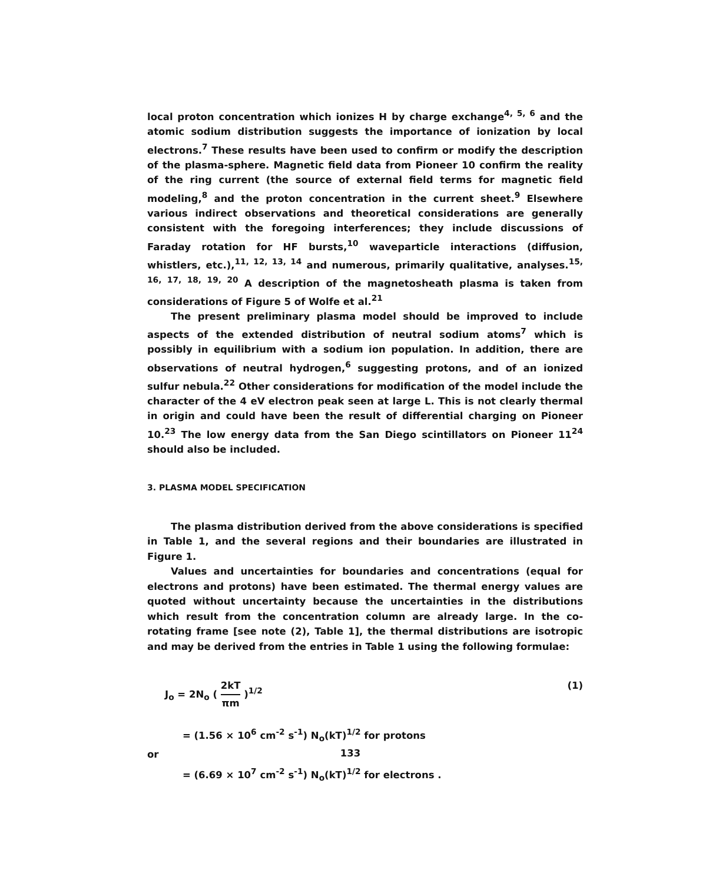local proton concentration which ionizes H by charge exchange<sup>4, 5, 6</sup> and the atomic sodium distribution suggests the importance of ionization by local electrons.<sup>7</sup> These results have been used to confirm or modify the description of the plasma-sphere. Magnetic field data from Pioneer 10 confirm the reality of the ring current (the source of external field terms for magnetic field modeling,<sup>8</sup> and the proton concentration in the current sheet.<sup>9</sup> Elsewhere various indirect observations and theoretical considerations are generally consistent with the foregoing interferences; they include discussions of Faraday rotation for HF bursts,<sup>10</sup> waveparticle interactions (diffusion, whistlers, etc.),<sup>11, 12, 13, 14</sup> and numerous, primarily qualitative, analyses.<sup>15, 16, 17, 18, 19, 20</sup> A description of the magnetosheath plasma is taken from considerations of Figure 5 of Wolfe et al.<sup>21</sup>
The present preliminary plasma model should be improved to include aspects of the extended distribution of neutral sodium atoms<sup>7</sup> which is possibly in equilibrium with a sodium ion population. In addition, there are observations of neutral hydrogen,<sup>6</sup> suggesting protons, and of an ionized sulfur nebula.<sup>22</sup> Other considerations for modification of the model include the character of the 4 eV electron peak seen at large L. This is not clearly thermal in origin and could have been the result of differential charging on Pioneer 10.<sup>23</sup> The low energy data from the San Diego scintillators on Pioneer 11<sup>24</sup> should also be included.
3. PLASMA MODEL SPECIFICATION
The plasma distribution derived from the above considerations is specified in Table 1, and the several regions and their boundaries are illustrated in Figure 1.
Values and uncertainties for boundaries and concentrations (equal for electrons and protons) have been estimated. The thermal energy values are quoted without uncertainty because the uncertainties in the distributions which result from the concentration column are already large. In the co-rotating frame [see note (2), Table 1], the thermal distributions are isotropic and may be derived from the entries in Table 1 using the following formulae:
J<sub>o</sub> = 2N<sub>o</sub> ( 2kT πm )<sup>1/2</sup> (1)
= (1.56 × 10<sup>6</sup> cm<sup>-2</sup> s<sup>-1</sup>) N<sub>o</sub>(kT)<sup>1/2</sup> for protons
or
= (6.69 × 10<sup>7</sup> cm<sup>-2</sup> s<sup>-1</sup>) N<sub>o</sub>(kT)<sup>1/2</sup> for electrons .
133